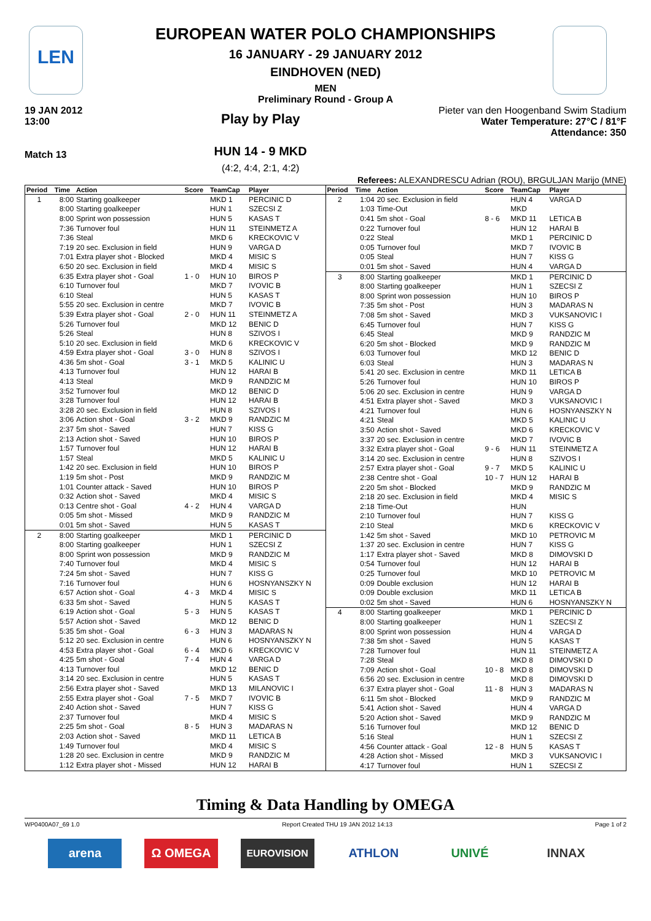LEN
EUROPEAN WATER POLO CHAMPIONSHIPS
16 JANUARY - 29 JANUARY 2012
EINDHOVEN (NED)
MEN
Preliminary Round - Group A
19 JAN 2012
13:00
Match 13
Play by Play
HUN 14 - 9 MKD
(4:2, 4:4, 2:1, 4:2)
Pieter van den Hoogenband Swim Stadium
Water Temperature: 27°C / 81°F
Attendance: 350
Referees: ALEXANDRESCU Adrian (ROU), BRGULJAN Marijo (MNE)
| Period | Time | Action | Score | TeamCap | Player |
| --- | --- | --- | --- | --- | --- |
| 1 | 8:00 | Starting goalkeeper | | MKD 1 | PERCINIC D |
| | 8:00 | Starting goalkeeper | | HUN 1 | SZECSI Z |
| | 8:00 | Sprint won possession | | HUN 5 | KASAS T |
| | 7:36 | Turnover foul | | HUN 11 | STEINMETZ A |
| | 7:36 | Steal | | MKD 6 | KRECKOVIC V |
| | 7:19 | 20 sec. Exclusion in field | | HUN 9 | VARGA D |
| | 7:01 | Extra player shot - Blocked | | MKD 4 | MISIC S |
| | 6:50 | 20 sec. Exclusion in field | | MKD 4 | MISIC S |
| | 6:35 | Extra player shot - Goal | 1 - 0 | HUN 10 | BIROS P |
| | 6:10 | Turnover foul | | MKD 7 | IVOVIC B |
| | 6:10 | Steal | | HUN 5 | KASAS T |
| | 5:55 | 20 sec. Exclusion in centre | | MKD 7 | IVOVIC B |
| | 5:39 | Extra player shot - Goal | 2 - 0 | HUN 11 | STEINMETZ A |
| | 5:26 | Turnover foul | | MKD 12 | BENIC D |
| | 5:26 | Steal | | HUN 8 | SZIVOS I |
| | 5:10 | 20 sec. Exclusion in field | | MKD 6 | KRECKOVIC V |
| | 4:59 | Extra player shot - Goal | 3 - 0 | HUN 8 | SZIVOS I |
| | 4:36 | 5m shot - Goal | 3 - 1 | MKD 5 | KALINIC U |
| | 4:13 | Turnover foul | | HUN 12 | HARAI B |
| | 4:13 | Steal | | MKD 9 | RANDZIC M |
| | 3:52 | Turnover foul | | MKD 12 | BENIC D |
| | 3:28 | Turnover foul | | HUN 12 | HARAI B |
| | 3:28 | 20 sec. Exclusion in field | | HUN 8 | SZIVOS I |
| | 3:06 | Action shot - Goal | 3 - 2 | MKD 9 | RANDZIC M |
| | 2:37 | 5m shot - Saved | | HUN 7 | KISS G |
| | 2:13 | Action shot - Saved | | HUN 10 | BIROS P |
| | 1:57 | Turnover foul | | HUN 12 | HARAI B |
| | 1:57 | Steal | | MKD 5 | KALINIC U |
| | 1:42 | 20 sec. Exclusion in field | | HUN 10 | BIROS P |
| | 1:19 | 5m shot - Post | | MKD 9 | RANDZIC M |
| | 1:01 | Counter attack - Saved | | HUN 10 | BIROS P |
| | 0:32 | Action shot - Saved | | MKD 4 | MISIC S |
| | 0:13 | Centre shot - Goal | 4 - 2 | HUN 4 | VARGA D |
| | 0:05 | 5m shot - Missed | | MKD 9 | RANDZIC M |
| | 0:01 | 5m shot - Saved | | HUN 5 | KASAS T |
| 2 | 8:00 | Starting goalkeeper | | MKD 1 | PERCINIC D |
| | 8:00 | Starting goalkeeper | | HUN 1 | SZECSI Z |
| | 8:00 | Sprint won possession | | MKD 9 | RANDZIC M |
| | 7:40 | Turnover foul | | MKD 4 | MISIC S |
| | 7:24 | 5m shot - Saved | | HUN 7 | KISS G |
| | 7:16 | Turnover foul | | HUN 6 | HOSNYANSZKY N |
| | 6:57 | Action shot - Goal | 4 - 3 | MKD 4 | MISIC S |
| | 6:33 | 5m shot - Saved | | HUN 5 | KASAS T |
| | 6:19 | Action shot - Goal | 5 - 3 | HUN 5 | KASAS T |
| | 5:57 | Action shot - Saved | | MKD 12 | BENIC D |
| | 5:35 | 5m shot - Goal | 6 - 3 | HUN 3 | MADARAS N |
| | 5:12 | 20 sec. Exclusion in centre | | HUN 6 | HOSNYANSZKY N |
| | 4:53 | Extra player shot - Goal | 6 - 4 | MKD 6 | KRECKOVIC V |
| | 4:25 | 5m shot - Goal | 7 - 4 | HUN 4 | VARGA D |
| | 4:13 | Turnover foul | | MKD 12 | BENIC D |
| | 3:14 | 20 sec. Exclusion in centre | | HUN 5 | KASAS T |
| | 2:56 | Extra player shot - Saved | | MKD 13 | MILANOVIC I |
| | 2:55 | Extra player shot - Goal | 7 - 5 | MKD 7 | IVOVIC B |
| | 2:40 | Action shot - Saved | | HUN 7 | KISS G |
| | 2:37 | Turnover foul | | MKD 4 | MISIC S |
| | 2:25 | 5m shot - Goal | 8 - 5 | HUN 3 | MADARAS N |
| | 2:03 | Action shot - Saved | | MKD 11 | LETICA B |
| | 1:49 | Turnover foul | | MKD 4 | MISIC S |
| | 1:28 | 20 sec. Exclusion in centre | | MKD 9 | RANDZIC M |
| | 1:12 | Extra player shot - Missed | | HUN 12 | HARAI B |
| Period | Time | Action | Score | TeamCap | Player |
| --- | --- | --- | --- | --- | --- |
| 2 | 1:04 | 20 sec. Exclusion in field | | HUN 4 | VARGA D |
| | 1:03 | Time-Out | | MKD | |
| | 0:41 | 5m shot - Goal | 8 - 6 | MKD 11 | LETICA B |
| | 0:22 | Turnover foul | | HUN 12 | HARAI B |
| | 0:22 | Steal | | MKD 1 | PERCINIC D |
| | 0:05 | Turnover foul | | MKD 7 | IVOVIC B |
| | 0:05 | Steal | | HUN 7 | KISS G |
| | 0:01 | 5m shot - Saved | | HUN 4 | VARGA D |
| 3 | 8:00 | Starting goalkeeper | | MKD 1 | PERCINIC D |
| | 8:00 | Starting goalkeeper | | HUN 1 | SZECSI Z |
| | 8:00 | Sprint won possession | | HUN 10 | BIROS P |
| | 7:35 | 5m shot - Post | | HUN 3 | MADARAS N |
| | 7:08 | 5m shot - Saved | | MKD 3 | VUKSANOVIC I |
| | 6:45 | Turnover foul | | HUN 7 | KISS G |
| | 6:45 | Steal | | MKD 9 | RANDZIC M |
| | 6:20 | 5m shot - Blocked | | MKD 9 | RANDZIC M |
| | 6:03 | Turnover foul | | MKD 12 | BENIC D |
| | 6:03 | Steal | | HUN 3 | MADARAS N |
| | 5:41 | 20 sec. Exclusion in centre | | MKD 11 | LETICA B |
| | 5:26 | Turnover foul | | HUN 10 | BIROS P |
| | 5:06 | 20 sec. Exclusion in centre | | HUN 9 | VARGA D |
| | 4:51 | Extra player shot - Saved | | MKD 3 | VUKSANOVIC I |
| | 4:21 | Turnover foul | | HUN 6 | HOSNYANSZKY N |
| | 4:21 | Steal | | MKD 5 | KALINIC U |
| | 3:50 | Action shot - Saved | | MKD 6 | KRECKOVIC V |
| | 3:37 | 20 sec. Exclusion in centre | | MKD 7 | IVOVIC B |
| | 3:32 | Extra player shot - Goal | 9 - 6 | HUN 11 | STEINMETZ A |
| | 3:14 | 20 sec. Exclusion in centre | | HUN 8 | SZIVOS I |
| | 2:57 | Extra player shot - Goal | 9 - 7 | MKD 5 | KALINIC U |
| | 2:38 | Centre shot - Goal | 10 - 7 | HUN 12 | HARAI B |
| | 2:20 | 5m shot - Blocked | | MKD 9 | RANDZIC M |
| | 2:18 | 20 sec. Exclusion in field | | MKD 4 | MISIC S |
| | 2:18 | Time-Out | | HUN | |
| | 2:10 | Turnover foul | | HUN 7 | KISS G |
| | 2:10 | Steal | | MKD 6 | KRECKOVIC V |
| | 1:42 | 5m shot - Saved | | MKD 10 | PETROVIC M |
| | 1:37 | 20 sec. Exclusion in centre | | HUN 7 | KISS G |
| | 1:17 | Extra player shot - Saved | | MKD 8 | DIMOVSKI D |
| | 0:54 | Turnover foul | | HUN 12 | HARAI B |
| | 0:25 | Turnover foul | | MKD 10 | PETROVIC M |
| | 0:09 | Double exclusion | | HUN 12 | HARAI B |
| | 0:09 | Double exclusion | | MKD 11 | LETICA B |
| | 0:02 | 5m shot - Saved | | HUN 6 | HOSNYANSZKY N |
| 4 | 8:00 | Starting goalkeeper | | MKD 1 | PERCINIC D |
| | 8:00 | Starting goalkeeper | | HUN 1 | SZECSI Z |
| | 8:00 | Sprint won possession | | HUN 4 | VARGA D |
| | 7:38 | 5m shot - Saved | | HUN 5 | KASAS T |
| | 7:28 | Turnover foul | | HUN 11 | STEINMETZ A |
| | 7:28 | Steal | | MKD 8 | DIMOVSKI D |
| | 7:09 | Action shot - Goal | 10 - 8 | MKD 8 | DIMOVSKI D |
| | 6:56 | 20 sec. Exclusion in centre | | MKD 8 | DIMOVSKI D |
| | 6:37 | Extra player shot - Goal | 11 - 8 | HUN 3 | MADARAS N |
| | 6:11 | 5m shot - Blocked | | MKD 9 | RANDZIC M |
| | 5:41 | Action shot - Saved | | HUN 4 | VARGA D |
| | 5:20 | Action shot - Saved | | MKD 9 | RANDZIC M |
| | 5:16 | Turnover foul | | MKD 12 | BENIC D |
| | 5:16 | Steal | | HUN 1 | SZECSI Z |
| | 4:56 | Counter attack - Goal | 12 - 8 | HUN 5 | KASAS T |
| | 4:28 | Action shot - Missed | | MKD 3 | VUKSANOVIC I |
| | 4:17 | Turnover foul | | HUN 1 | SZECSI Z |
Timing & Data Handling by OMEGA
WP0400A07_69 1.0 Report Created THU 19 JAN 2012 14:13 Page 1 of 2
arena Ω OMEGA
EUROVISION
ATHLON UNIVÉ INNAX